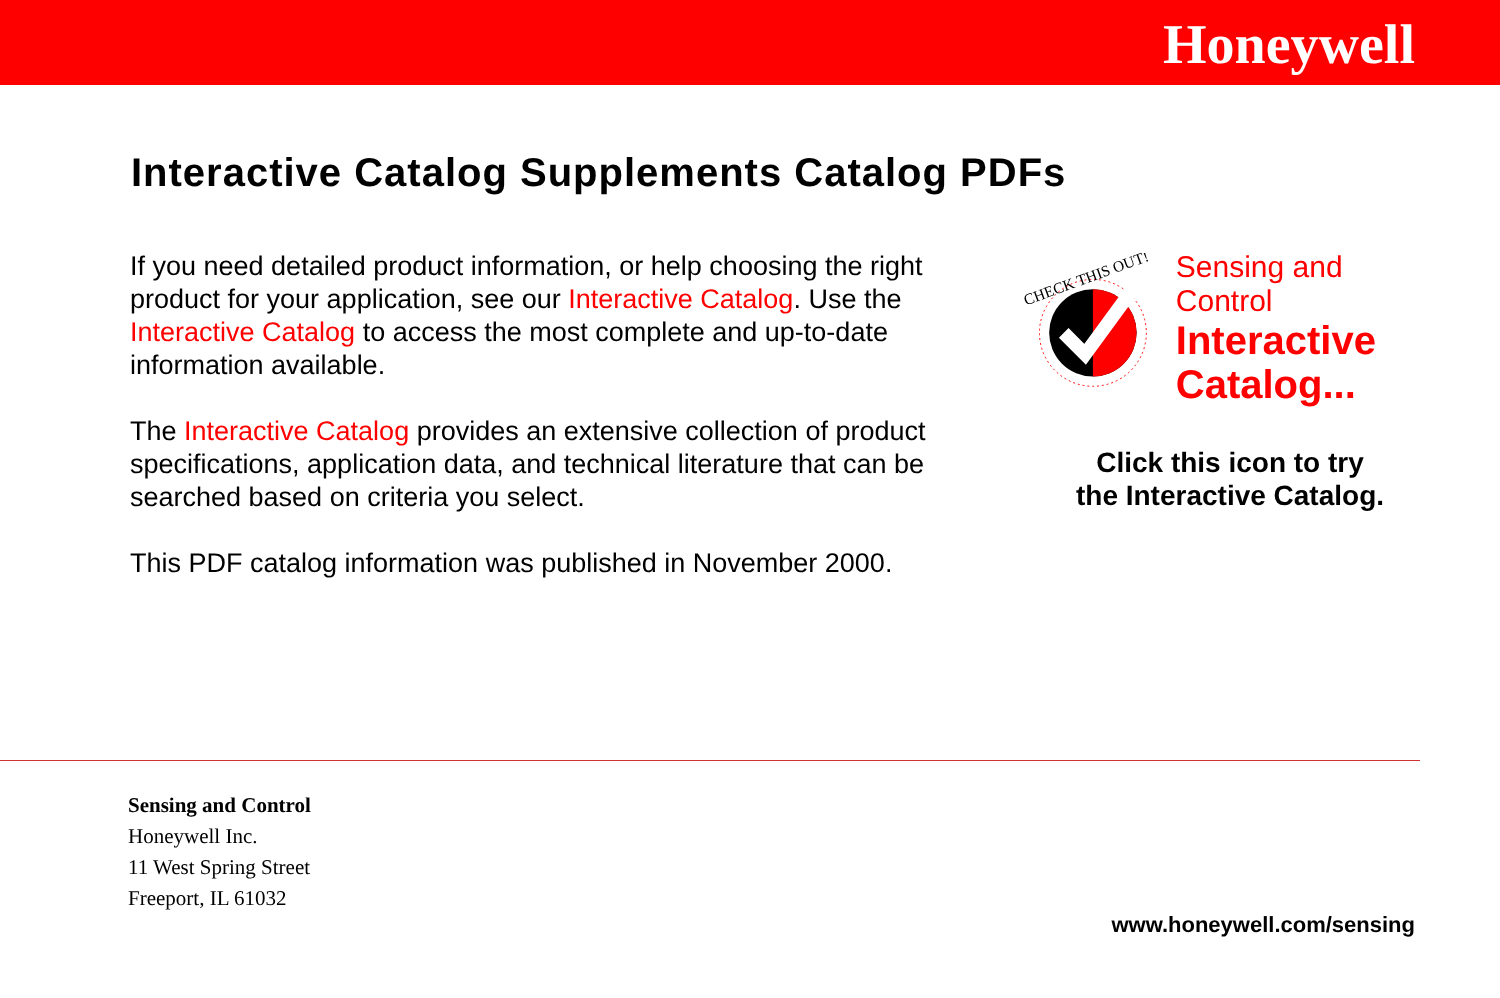Honeywell
Interactive Catalog Supplements Catalog PDFs
If you need detailed product information, or help choosing the right product for your application, see our Interactive Catalog. Use the Interactive Catalog to access the most complete and up-to-date information available.
The Interactive Catalog provides an extensive collection of product specifications, application data, and technical literature that can be searched based on criteria you select.
This PDF catalog information was published in November 2000.
CHECK THIS OUT!
Sensing and Control
Interactive
Catalog...
Click this icon to try
the Interactive Catalog.
Sensing and Control
Honeywell Inc.
11 West Spring Street
Freeport, IL 61032
www.honeywell.com/sensing